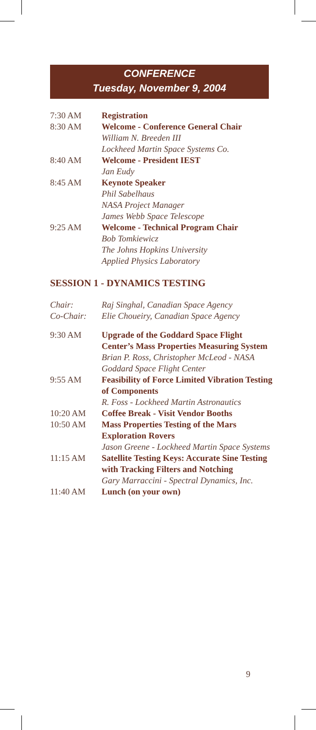CONFERENCE
Tuesday, November 9, 2004
7:30 AM Registration
8:30 AM Welcome - Conference General Chair
William N. Breeden III
Lockheed Martin Space Systems Co.
8:40 AM Welcome - President IEST
Jan Eudy
8:45 AM Keynote Speaker
Phil Sabelhaus
NASA Project Manager
James Webb Space Telescope
9:25 AM Welcome - Technical Program Chair
Bob Tomkiewicz
The Johns Hopkins University
Applied Physics Laboratory
SESSION 1 - DYNAMICS TESTING
Chair: Raj Singhal, Canadian Space Agency
Co-Chair: Elie Choueiry, Canadian Space Agency
9:30 AM Upgrade of the Goddard Space Flight Center’s Mass Properties Measuring System
Brian P. Ross, Christopher McLeod - NASA Goddard Space Flight Center
9:55 AM Feasibility of Force Limited Vibration Testing of Components
R. Foss - Lockheed Martin Astronautics
10:20 AM Coffee Break - Visit Vendor Booths
10:50 AM Mass Properties Testing of the Mars Exploration Rovers
Jason Greene - Lockheed Martin Space Systems
11:15 AM Satellite Testing Keys: Accurate Sine Testing with Tracking Filters and Notching
Gary Marraccini - Spectral Dynamics, Inc.
11:40 AM Lunch (on your own)
9